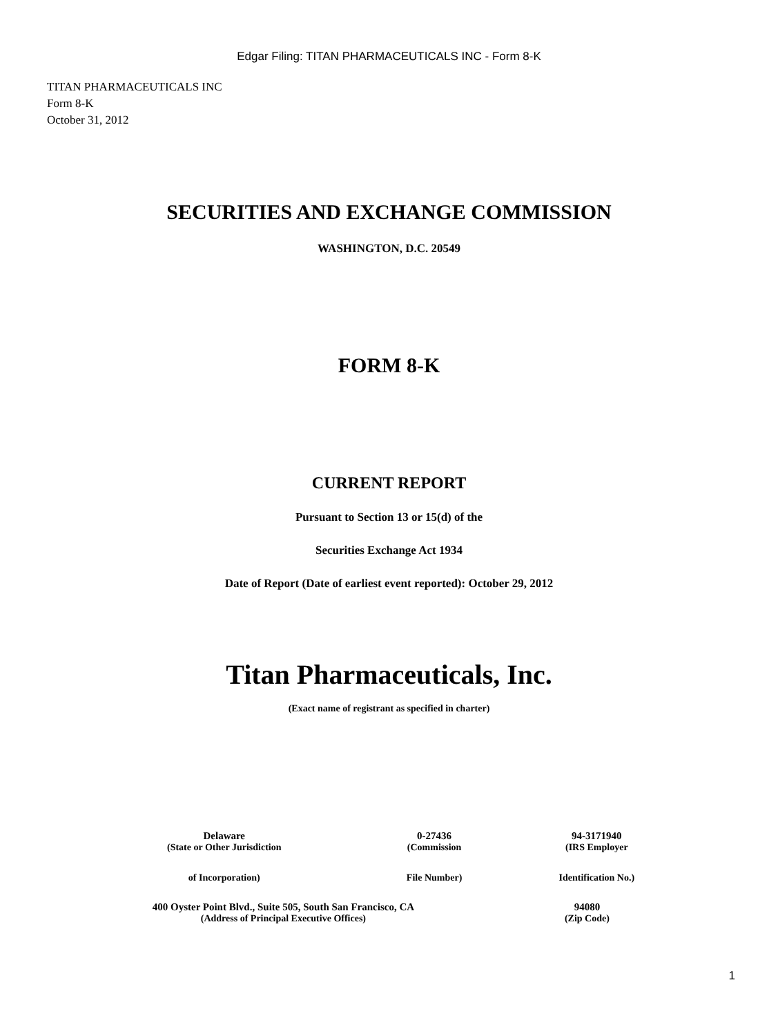Edgar Filing: TITAN PHARMACEUTICALS INC - Form 8-K
TITAN PHARMACEUTICALS INC
Form 8-K
October 31, 2012
SECURITIES AND EXCHANGE COMMISSION
WASHINGTON, D.C. 20549
FORM 8-K
CURRENT REPORT
Pursuant to Section 13 or 15(d) of the
Securities Exchange Act 1934
Date of Report (Date of earliest event reported): October 29, 2012
Titan Pharmaceuticals, Inc.
(Exact name of registrant as specified in charter)
| Delaware | 0-27436 | 94-3171940 |
| (State or Other Jurisdiction | (Commission | (IRS Employer |
| of Incorporation) | File Number) | Identification No.) |
| 400 Oyster Point Blvd., Suite 505, South San Francisco, CA | 94080 |
| (Address of Principal Executive Offices) | (Zip Code) |
1